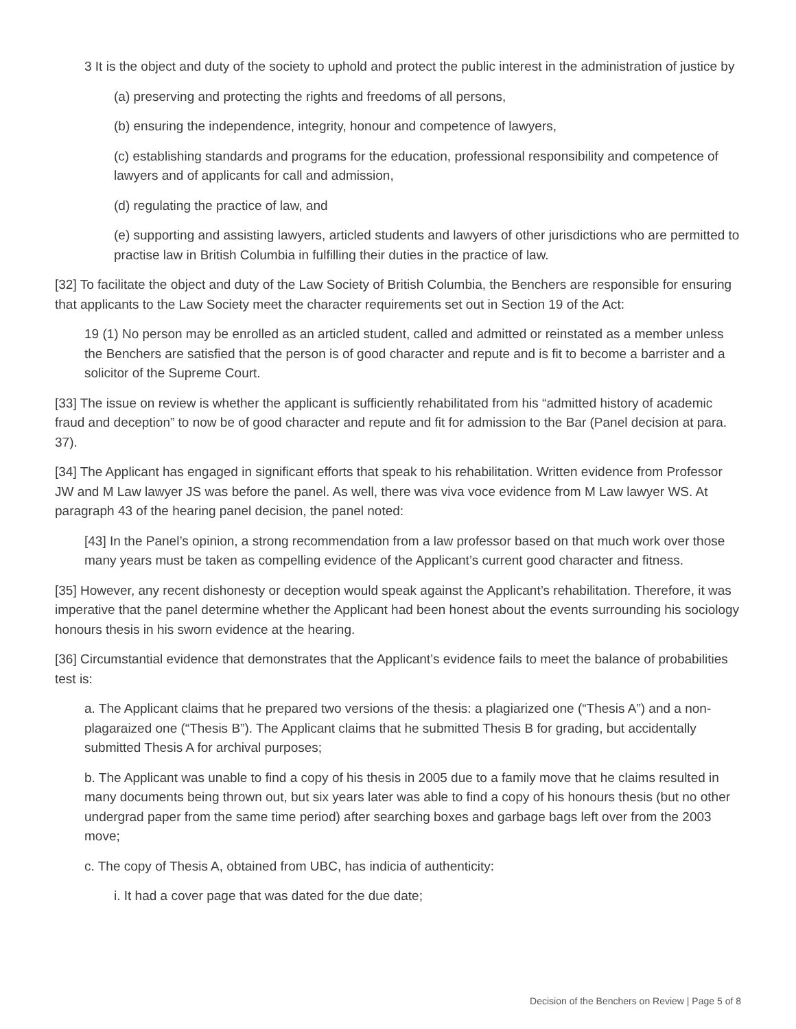3 It is the object and duty of the society to uphold and protect the public interest in the administration of justice by
(a) preserving and protecting the rights and freedoms of all persons,
(b) ensuring the independence, integrity, honour and competence of lawyers,
(c) establishing standards and programs for the education, professional responsibility and competence of lawyers and of applicants for call and admission,
(d) regulating the practice of law, and
(e) supporting and assisting lawyers, articled students and lawyers of other jurisdictions who are permitted to practise law in British Columbia in fulfilling their duties in the practice of law.
[32] To facilitate the object and duty of the Law Society of British Columbia, the Benchers are responsible for ensuring that applicants to the Law Society meet the character requirements set out in Section 19 of the Act:
19 (1) No person may be enrolled as an articled student, called and admitted or reinstated as a member unless the Benchers are satisfied that the person is of good character and repute and is fit to become a barrister and a solicitor of the Supreme Court.
[33] The issue on review is whether the applicant is sufficiently rehabilitated from his “admitted history of academic fraud and deception” to now be of good character and repute and fit for admission to the Bar (Panel decision at para. 37).
[34] The Applicant has engaged in significant efforts that speak to his rehabilitation. Written evidence from Professor JW and M Law lawyer JS was before the panel. As well, there was viva voce evidence from M Law lawyer WS. At paragraph 43 of the hearing panel decision, the panel noted:
[43] In the Panel’s opinion, a strong recommendation from a law professor based on that much work over those many years must be taken as compelling evidence of the Applicant’s current good character and fitness.
[35] However, any recent dishonesty or deception would speak against the Applicant’s rehabilitation. Therefore, it was imperative that the panel determine whether the Applicant had been honest about the events surrounding his sociology honours thesis in his sworn evidence at the hearing.
[36] Circumstantial evidence that demonstrates that the Applicant’s evidence fails to meet the balance of probabilities test is:
a. The Applicant claims that he prepared two versions of the thesis: a plagiarized one (“Thesis A”) and a non-plagaraized one (“Thesis B”). The Applicant claims that he submitted Thesis B for grading, but accidentally submitted Thesis A for archival purposes;
b. The Applicant was unable to find a copy of his thesis in 2005 due to a family move that he claims resulted in many documents being thrown out, but six years later was able to find a copy of his honours thesis (but no other undergrad paper from the same time period) after searching boxes and garbage bags left over from the 2003 move;
c. The copy of Thesis A, obtained from UBC, has indicia of authenticity:
i. It had a cover page that was dated for the due date;
Decision of the Benchers on Review | Page 5 of 8